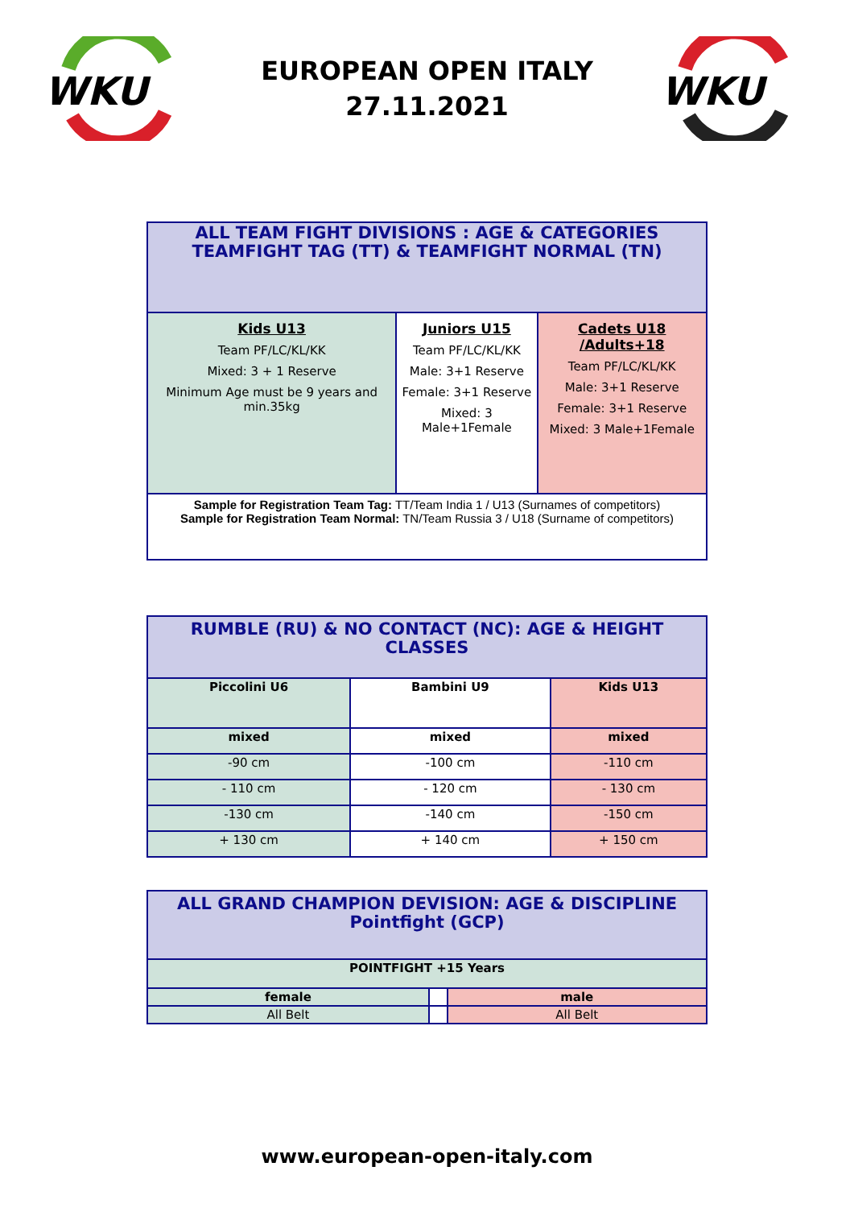WKU
EUROPEAN OPEN ITALY
27.11.2021
WKU
| ALL TEAM FIGHT DIVISIONS : AGE & CATEGORIES TEAMFIGHT TAG (TT) & TEAMFIGHT NORMAL (TN) | | |
| Kids U13 Team PF/LC/KL/KK Mixed: 3 + 1 Reserve Minimum Age must be 9 years and min.35kg | Juniors U15 Team PF/LC/KL/KK Male: 3+1 Reserve Female: 3+1 Reserve Mixed: 3 Male+1Female | Cadets U18 /Adults+18 Team PF/LC/KL/KK Male: 3+1 Reserve Female: 3+1 Reserve Mixed: 3 Male+1Female |
| Sample for Registration Team Tag: TT/Team India 1 / U13 (Surnames of competitors) Sample for Registration Team Normal: TN/Team Russia 3 / U18 (Surname of competitors) | | |
| RUMBLE (RU) & NO CONTACT (NC): AGE & HEIGHT CLASSES | | |
| Piccolini U6 | Bambini U9 | Kids U13 |
| mixed | mixed | mixed |
| -90 cm | -100 cm | -110 cm |
| - 110 cm | - 120 cm | - 130 cm |
| -130 cm | -140 cm | -150 cm |
| + 130 cm | + 140 cm | + 150 cm |
| ALL GRAND CHAMPION DEVISION: AGE & DISCIPLINE Pointfight (GCP) | | |
| POINTFIGHT +15 Years | | |
| female | | male |
| All Belt | | All Belt |
www.european-open-italy.com